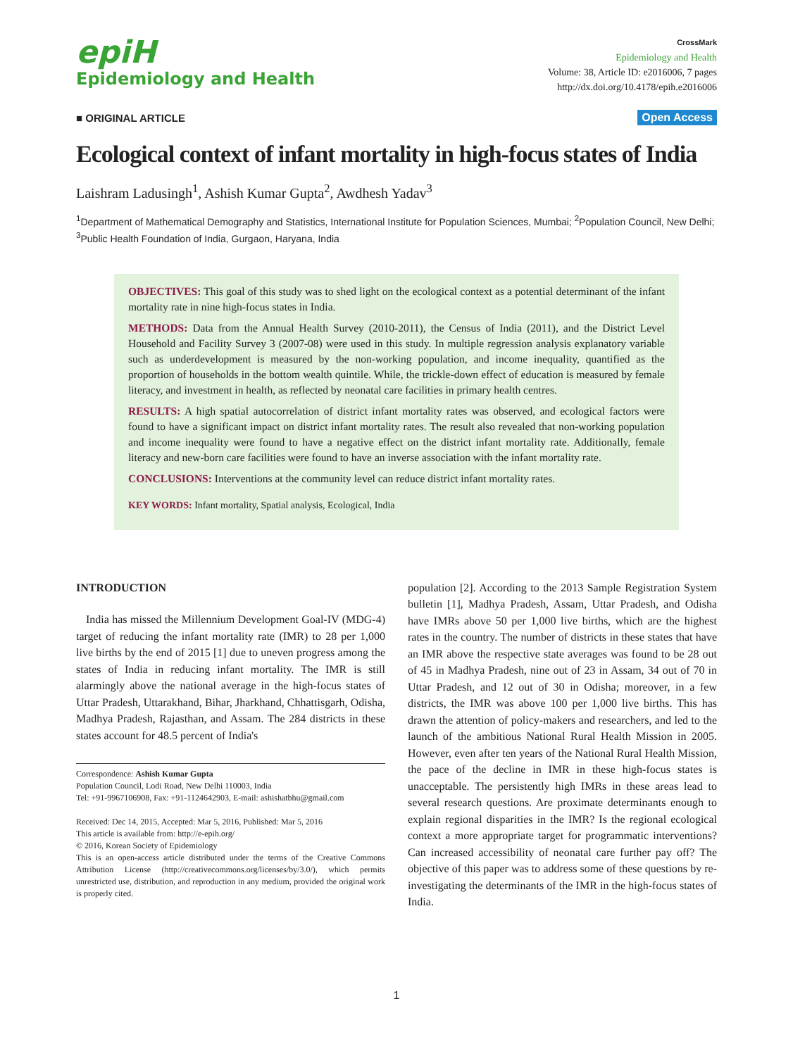epiH
Epidemiology and Health
CrossMark
Epidemiology and Health
Volume: 38, Article ID: e2016006, 7 pages
http://dx.doi.org/10.4178/epih.e2016006
■ ORIGINAL ARTICLE Open Access
Ecological context of infant mortality in high-focus states of India
Laishram Ladusingh<sup>1</sup>, Ashish Kumar Gupta<sup>2</sup>, Awdhesh Yadav<sup>3</sup>
<sup>1</sup> Department of Mathematical Demography and Statistics, International Institute for Population Sciences, Mumbai; <sup>2</sup>Population Council, New Delhi; <sup>3</sup>Public Health Foundation of India, Gurgaon, Haryana, India
OBJECTIVES: This goal of this study was to shed light on the ecological context as a potential determinant of the infant mortality rate in nine high-focus states in India.
METHODS: Data from the Annual Health Survey (2010-2011), the Census of India (2011), and the District Level Household and Facility Survey 3 (2007-08) were used in this study. In multiple regression analysis explanatory variable such as underdevelopment is measured by the non-working population, and income inequality, quantified as the proportion of households in the bottom wealth quintile. While, the trickle-down effect of education is measured by female literacy, and investment in health, as reflected by neonatal care facilities in primary health centres.
RESULTS: A high spatial autocorrelation of district infant mortality rates was observed, and ecological factors were found to have a significant impact on district infant mortality rates. The result also revealed that non-working population and income inequality were found to have a negative effect on the district infant mortality rate. Additionally, female literacy and new-born care facilities were found to have an inverse association with the infant mortality rate.
CONCLUSIONS: Interventions at the community level can reduce district infant mortality rates.
KEY WORDS: Infant mortality, Spatial analysis, Ecological, India
INTRODUCTION
India has missed the Millennium Development Goal-IV (MDG-4) target of reducing the infant mortality rate (IMR) to 28 per 1,000 live births by the end of 2015 [1] due to uneven progress among the states of India in reducing infant mortality. The IMR is still alarmingly above the national average in the high-focus states of Uttar Pradesh, Uttarakhand, Bihar, Jharkhand, Chhattisgarh, Odisha, Madhya Pradesh, Rajasthan, and Assam. The 284 districts in these states account for 48.5 percent of India's
Correspondence: Ashish Kumar Gupta
Population Council, Lodi Road, New Delhi 110003, India
Tel: +91-9967106908, Fax: +91-1124642903, E-mail: ashishatbhu@gmail.com
Received: Dec 14, 2015, Accepted: Mar 5, 2016, Published: Mar 5, 2016
This article is available from: http://e-epih.org/
© 2016, Korean Society of Epidemiology
This is an open-access article distributed under the terms of the Creative Commons Attribution License (http://creativecommons.org/licenses/by/3.0/), which permits unrestricted use, distribution, and reproduction in any medium, provided the original work is properly cited.
population [2]. According to the 2013 Sample Registration System bulletin [1], Madhya Pradesh, Assam, Uttar Pradesh, and Odisha have IMRs above 50 per 1,000 live births, which are the highest rates in the country. The number of districts in these states that have an IMR above the respective state averages was found to be 28 out of 45 in Madhya Pradesh, nine out of 23 in Assam, 34 out of 70 in Uttar Pradesh, and 12 out of 30 in Odisha; moreover, in a few districts, the IMR was above 100 per 1,000 live births. This has drawn the attention of policy-makers and researchers, and led to the launch of the ambitious National Rural Health Mission in 2005. However, even after ten years of the National Rural Health Mission, the pace of the decline in IMR in these high-focus states is unacceptable. The persistently high IMRs in these areas lead to several research questions. Are proximate determinants enough to explain regional disparities in the IMR? Is the regional ecological context a more appropriate target for programmatic interventions? Can increased accessibility of neonatal care further pay off? The objective of this paper was to address some of these questions by re-investigating the determinants of the IMR in the high-focus states of India.
1